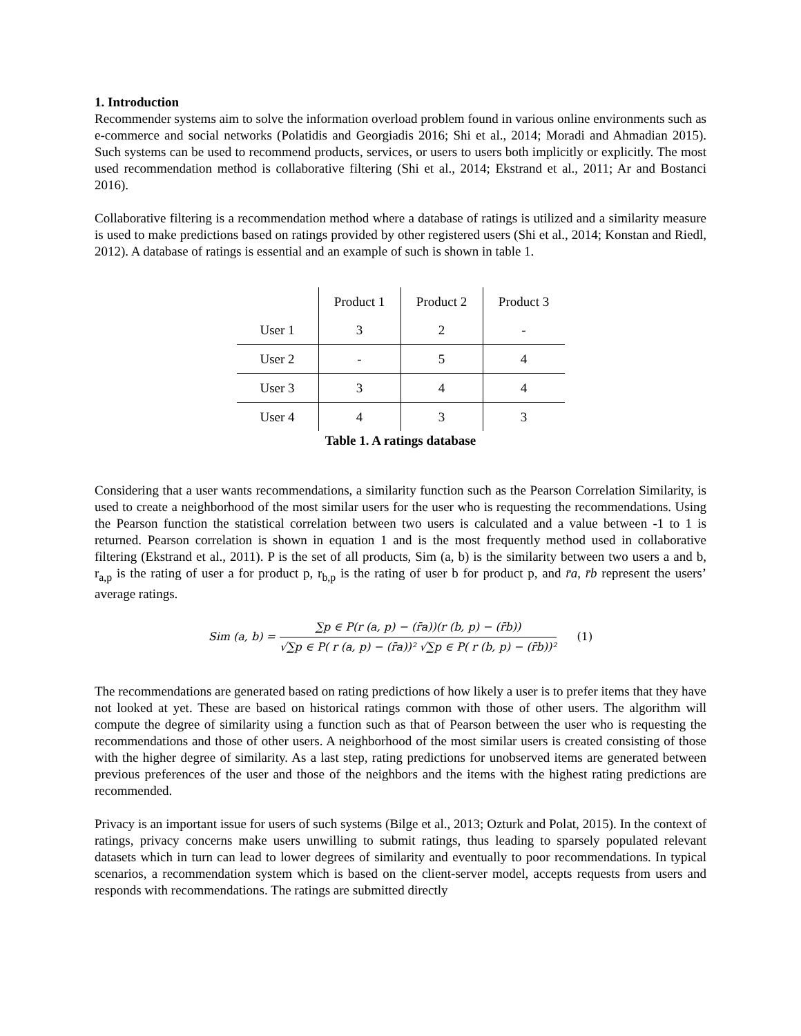1. Introduction
Recommender systems aim to solve the information overload problem found in various online environments such as e-commerce and social networks (Polatidis and Georgiadis 2016; Shi et al., 2014; Moradi and Ahmadian 2015). Such systems can be used to recommend products, services, or users to users both implicitly or explicitly. The most used recommendation method is collaborative filtering (Shi et al., 2014; Ekstrand et al., 2011; Ar and Bostanci 2016).
Collaborative filtering is a recommendation method where a database of ratings is utilized and a similarity measure is used to make predictions based on ratings provided by other registered users (Shi et al., 2014; Konstan and Riedl, 2012). A database of ratings is essential and an example of such is shown in table 1.
| | Product 1 | Product 2 | Product 3 |
| --- | --- | --- | --- |
| User 1 | 3 | 2 | - |
| User 2 | - | 5 | 4 |
| User 3 | 3 | 4 | 4 |
| User 4 | 4 | 3 | 3 |
Table 1. A ratings database
Considering that a user wants recommendations, a similarity function such as the Pearson Correlation Similarity, is used to create a neighborhood of the most similar users for the user who is requesting the recommendations. Using the Pearson function the statistical correlation between two users is calculated and a value between -1 to 1 is returned. Pearson correlation is shown in equation 1 and is the most frequently method used in collaborative filtering (Ekstrand et al., 2011). P is the set of all products, Sim (a, b) is the similarity between two users a and b, r<sub>a,p</sub> is the rating of user a for product p, r<sub>b,p</sub> is the rating of user b for product p, and r̄a, r̄b represent the users’ average ratings.
Sim (a, b) =
∑p ∈ P(r (a, p) − (r̄a))(r (b, p) − (r̄b))
√∑p ∈ P( r (a, p) − (r̄a))² √∑p ∈ P( r (b, p) − (r̄b))²
(1)
The recommendations are generated based on rating predictions of how likely a user is to prefer items that they have not looked at yet. These are based on historical ratings common with those of other users. The algorithm will compute the degree of similarity using a function such as that of Pearson between the user who is requesting the recommendations and those of other users. A neighborhood of the most similar users is created consisting of those with the higher degree of similarity. As a last step, rating predictions for unobserved items are generated between previous preferences of the user and those of the neighbors and the items with the highest rating predictions are recommended.
Privacy is an important issue for users of such systems (Bilge et al., 2013; Ozturk and Polat, 2015). In the context of ratings, privacy concerns make users unwilling to submit ratings, thus leading to sparsely populated relevant datasets which in turn can lead to lower degrees of similarity and eventually to poor recommendations. In typical scenarios, a recommendation system which is based on the client-server model, accepts requests from users and responds with recommendations. The ratings are submitted directly